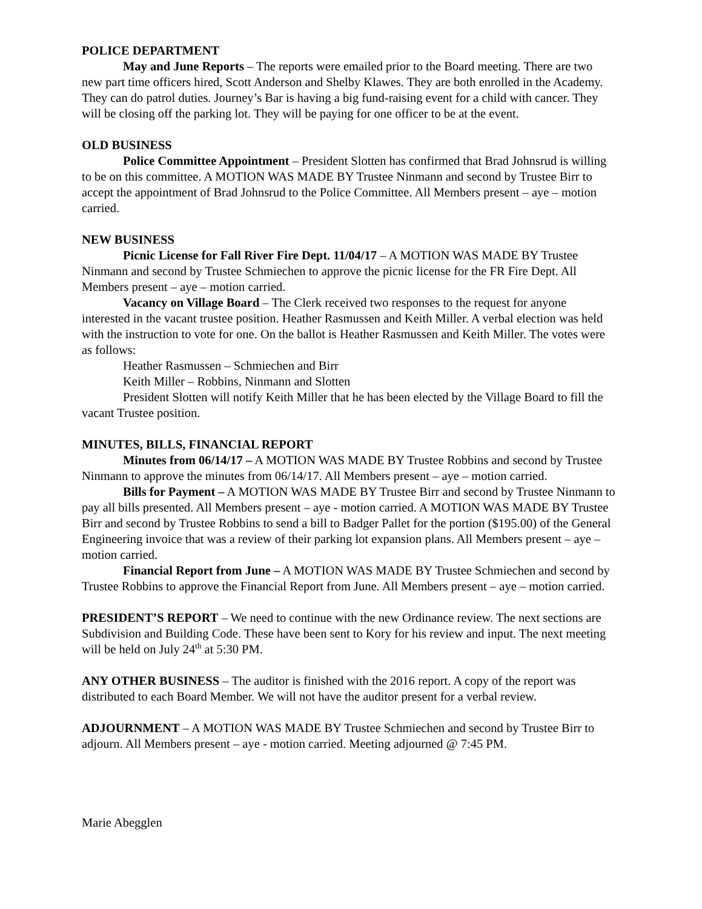POLICE DEPARTMENT
May and June Reports – The reports were emailed prior to the Board meeting. There are two new part time officers hired, Scott Anderson and Shelby Klawes. They are both enrolled in the Academy. They can do patrol duties. Journey’s Bar is having a big fund-raising event for a child with cancer. They will be closing off the parking lot. They will be paying for one officer to be at the event.
OLD BUSINESS
Police Committee Appointment – President Slotten has confirmed that Brad Johnsrud is willing to be on this committee. A MOTION WAS MADE BY Trustee Ninmann and second by Trustee Birr to accept the appointment of Brad Johnsrud to the Police Committee. All Members present – aye – motion carried.
NEW BUSINESS
Picnic License for Fall River Fire Dept. 11/04/17 – A MOTION WAS MADE BY Trustee Ninmann and second by Trustee Schmiechen to approve the picnic license for the FR Fire Dept. All Members present – aye – motion carried.
Vacancy on Village Board – The Clerk received two responses to the request for anyone interested in the vacant trustee position. Heather Rasmussen and Keith Miller. A verbal election was held with the instruction to vote for one. On the ballot is Heather Rasmussen and Keith Miller. The votes were as follows:
Heather Rasmussen – Schmiechen and Birr
Keith Miller – Robbins, Ninmann and Slotten
President Slotten will notify Keith Miller that he has been elected by the Village Board to fill the vacant Trustee position.
MINUTES, BILLS, FINANCIAL REPORT
Minutes from 06/14/17 – A MOTION WAS MADE BY Trustee Robbins and second by Trustee Ninmann to approve the minutes from 06/14/17. All Members present – aye – motion carried.
Bills for Payment – A MOTION WAS MADE BY Trustee Birr and second by Trustee Ninmann to pay all bills presented. All Members present – aye - motion carried. A MOTION WAS MADE BY Trustee Birr and second by Trustee Robbins to send a bill to Badger Pallet for the portion ($195.00) of the General Engineering invoice that was a review of their parking lot expansion plans. All Members present – aye – motion carried.
Financial Report from June – A MOTION WAS MADE BY Trustee Schmiechen and second by Trustee Robbins to approve the Financial Report from June. All Members present – aye – motion carried.
PRESIDENT’S REPORT – We need to continue with the new Ordinance review. The next sections are Subdivision and Building Code. These have been sent to Kory for his review and input. The next meeting will be held on July 24<sup>th</sup> at 5:30 PM.
ANY OTHER BUSINESS – The auditor is finished with the 2016 report. A copy of the report was distributed to each Board Member. We will not have the auditor present for a verbal review.
ADJOURNMENT – A MOTION WAS MADE BY Trustee Schmiechen and second by Trustee Birr to adjourn. All Members present – aye - motion carried. Meeting adjourned @ 7:45 PM.
Marie Abegglen